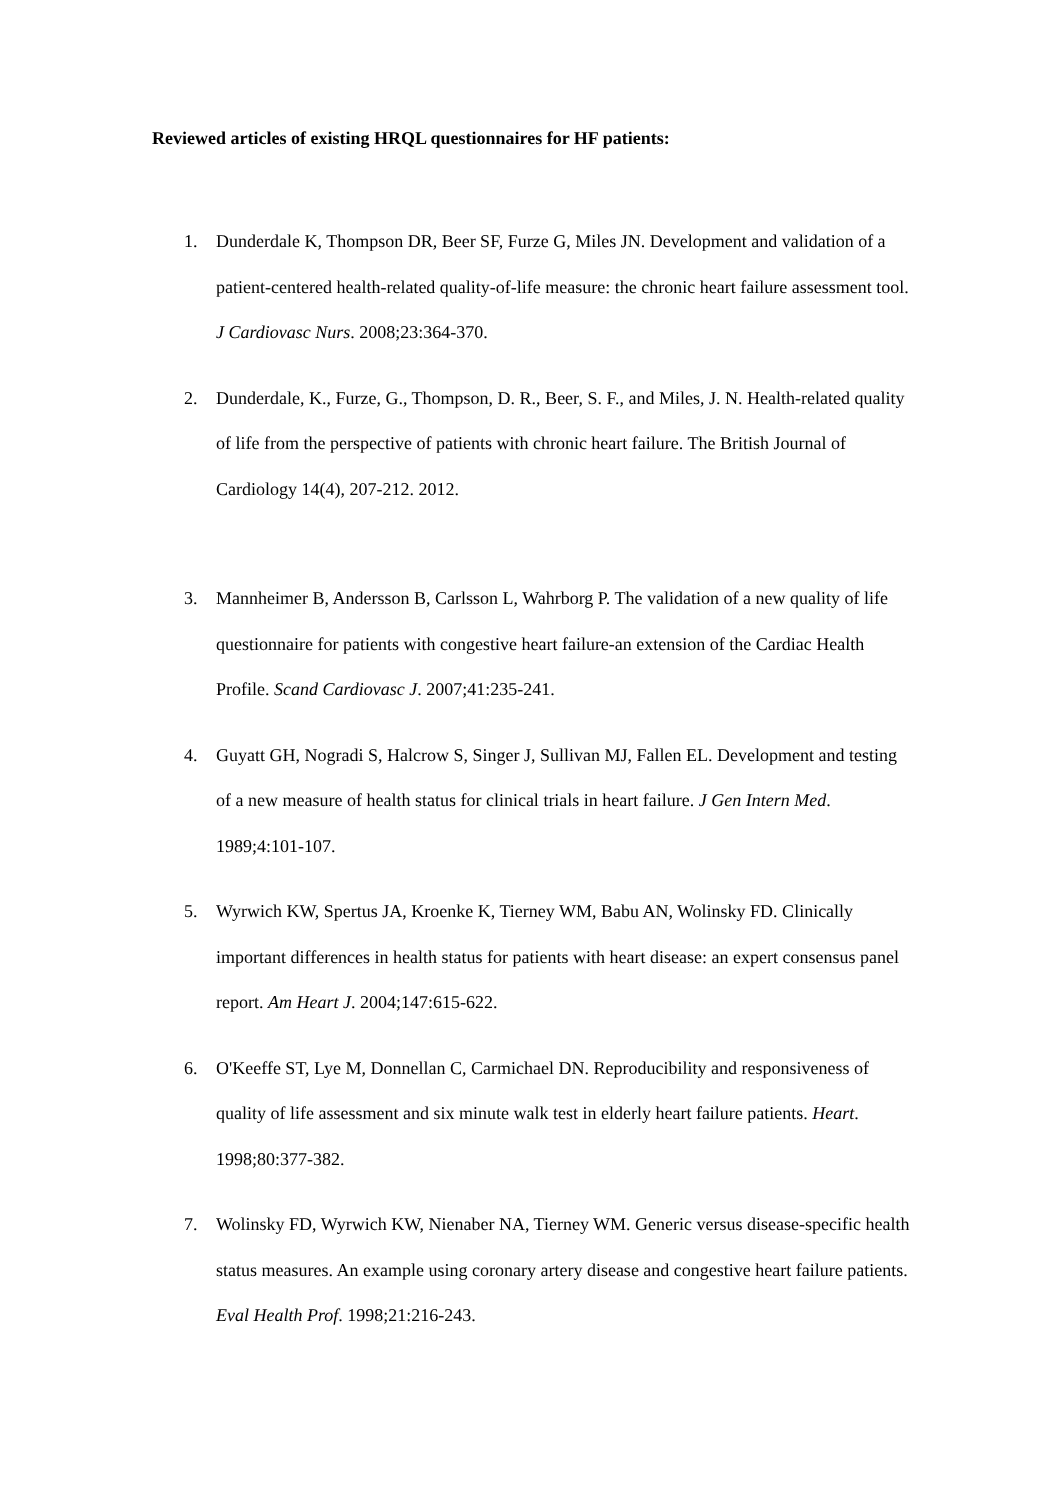Reviewed articles of existing HRQL questionnaires for HF patients:
1. Dunderdale K, Thompson DR, Beer SF, Furze G, Miles JN. Development and validation of a patient-centered health-related quality-of-life measure: the chronic heart failure assessment tool. J Cardiovasc Nurs. 2008;23:364-370.
2. Dunderdale, K., Furze, G., Thompson, D. R., Beer, S. F., and Miles, J. N. Health-related quality of life from the perspective of patients with chronic heart failure. The British Journal of Cardiology 14(4), 207-212. 2012.
3. Mannheimer B, Andersson B, Carlsson L, Wahrborg P. The validation of a new quality of life questionnaire for patients with congestive heart failure-an extension of the Cardiac Health Profile. Scand Cardiovasc J. 2007;41:235-241.
4. Guyatt GH, Nogradi S, Halcrow S, Singer J, Sullivan MJ, Fallen EL. Development and testing of a new measure of health status for clinical trials in heart failure. J Gen Intern Med. 1989;4:101-107.
5. Wyrwich KW, Spertus JA, Kroenke K, Tierney WM, Babu AN, Wolinsky FD. Clinically important differences in health status for patients with heart disease: an expert consensus panel report. Am Heart J. 2004;147:615-622.
6. O'Keeffe ST, Lye M, Donnellan C, Carmichael DN. Reproducibility and responsiveness of quality of life assessment and six minute walk test in elderly heart failure patients. Heart. 1998;80:377-382.
7. Wolinsky FD, Wyrwich KW, Nienaber NA, Tierney WM. Generic versus disease-specific health status measures. An example using coronary artery disease and congestive heart failure patients. Eval Health Prof. 1998;21:216-243.